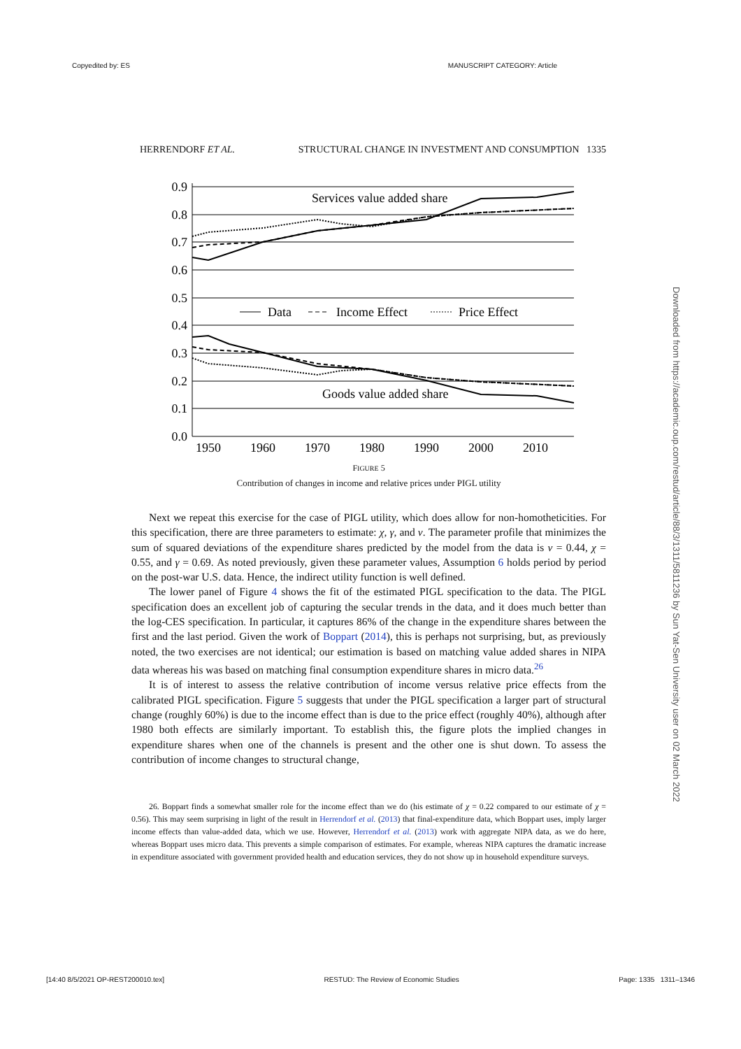Copyedited by: ES MANUSCRIPT CATEGORY: Article
Downloaded from https://academic.oup.com/restud/article/88/3/1311/5811236 by Sun Yat-Sen University user on 02 March 2022
HERRENDORF ET AL. STRUCTURAL CHANGE IN INVESTMENT AND CONSUMPTION 1335
0.9
0.8
0.7
0.6
0.5
0.4
0.3
0.2
0.1
0.0
1950
1960
1970
1980
1990
2000
2010
Services value added share
Goods value added share
Data
Income Effect
Price Effect
FIGURE 5
Contribution of changes in income and relative prices under PIGL utility
Next we repeat this exercise for the case of PIGL utility, which does allow for non-homothe­ticities. For this specification, there are three parameters to estimate: χ, γ, and ν. The parameter profile that minimizes the sum of squared deviations of the expenditure shares predicted by the model from the data is ν = 0.44, χ = 0.55, and γ = 0.69. As noted previously, given these parameter values, Assumption 6 holds period by period on the post-war U.S. data. Hence, the indirect utility function is well defined.
The lower panel of Figure 4 shows the fit of the estimated PIGL specification to the data. The PIGL specification does an excellent job of capturing the secular trends in the data, and it does much better than the log-CES specification. In particular, it captures 86% of the change in the expenditure shares between the first and the last period. Given the work of Boppart (2014), this is perhaps not surprising, but, as previously noted, the two exercises are not identical; our estimation is based on matching value added shares in NIPA data whereas his was based on matching final consumption expenditure shares in micro data.<sup>26</sup>
It is of interest to assess the relative contribution of income versus relative price effects from the calibrated PIGL specification. Figure 5 suggests that under the PIGL specification a larger part of structural change (roughly 60%) is due to the income effect than is due to the price effect (roughly 40%), although after 1980 both effects are similarly important. To establish this, the figure plots the implied changes in expenditure shares when one of the channels is present and the other one is shut down. To assess the contribution of income changes to structural change,
26. Boppart finds a somewhat smaller role for the income effect than we do (his estimate of χ = 0.22 compared to our estimate of χ = 0.56). This may seem surprising in light of the result in Herrendorf et al. (2013) that final-expenditure data, which Boppart uses, imply larger income effects than value-added data, which we use. However, Herrendorf et al. (2013) work with aggregate NIPA data, as we do here, whereas Boppart uses micro data. This prevents a simple comparison of estimates. For example, whereas NIPA captures the dramatic increase in expenditure associated with government provided health and education services, they do not show up in household expenditure surveys.
[14:40 8/5/2021 OP-REST200010.tex] RESTUD: The Review of Economic Studies Page: 1335 1311–1346